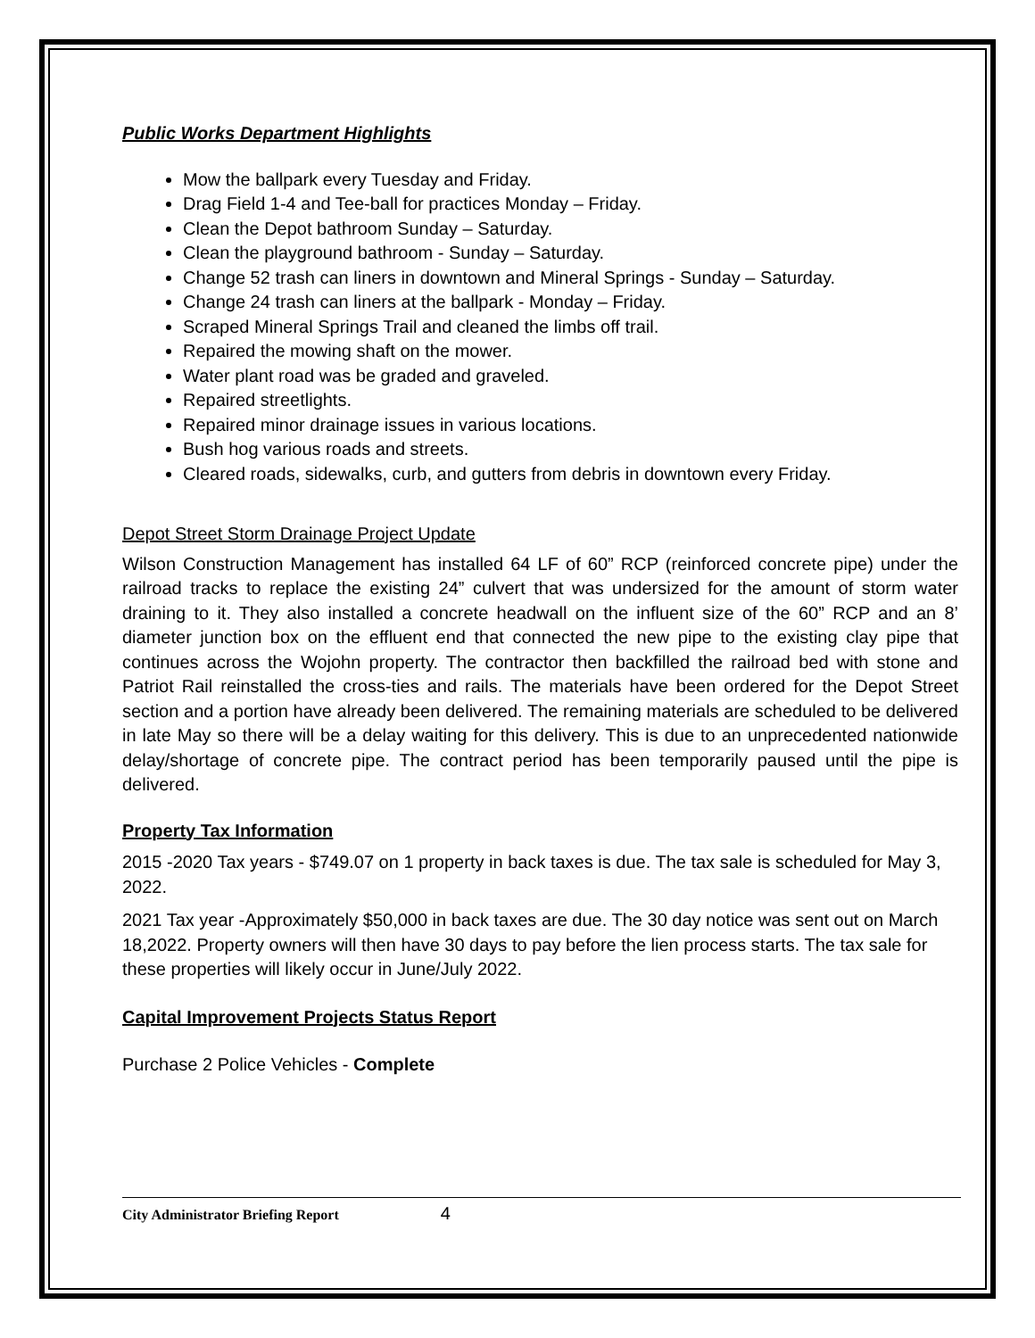Public Works Department Highlights
Mow the ballpark every Tuesday and Friday.
Drag Field 1-4 and Tee-ball for practices Monday – Friday.
Clean the Depot bathroom Sunday – Saturday.
Clean the playground bathroom - Sunday – Saturday.
Change 52 trash can liners in downtown and Mineral Springs - Sunday – Saturday.
Change 24 trash can liners at the ballpark - Monday – Friday.
Scraped Mineral Springs Trail and cleaned the limbs off trail.
Repaired the mowing shaft on the mower.
Water plant road was be graded and graveled.
Repaired streetlights.
Repaired minor drainage issues in various locations.
Bush hog various roads and streets.
Cleared roads, sidewalks, curb, and gutters from debris in downtown every Friday.
Depot Street Storm Drainage Project Update
Wilson Construction Management has installed 64 LF of 60” RCP (reinforced concrete pipe) under the railroad tracks to replace the existing 24” culvert that was undersized for the amount of storm water draining to it. They also installed a concrete headwall on the influent size of the 60” RCP and an 8’ diameter junction box on the effluent end that connected the new pipe to the existing clay pipe that continues across the Wojohn property. The contractor then backfilled the railroad bed with stone and Patriot Rail reinstalled the cross-ties and rails. The materials have been ordered for the Depot Street section and a portion have already been delivered. The remaining materials are scheduled to be delivered in late May so there will be a delay waiting for this delivery. This is due to an unprecedented nationwide delay/shortage of concrete pipe. The contract period has been temporarily paused until the pipe is delivered.
Property Tax Information
2015 -2020 Tax years - $749.07 on 1 property in back taxes is due. The tax sale is scheduled for May 3, 2022.
2021 Tax year -Approximately $50,000 in back taxes are due. The 30 day notice was sent out on March 18,2022. Property owners will then have 30 days to pay before the lien process starts. The tax sale for these properties will likely occur in June/July 2022.
Capital Improvement Projects Status Report
Purchase 2 Police Vehicles - Complete
City Administrator Briefing Report 4